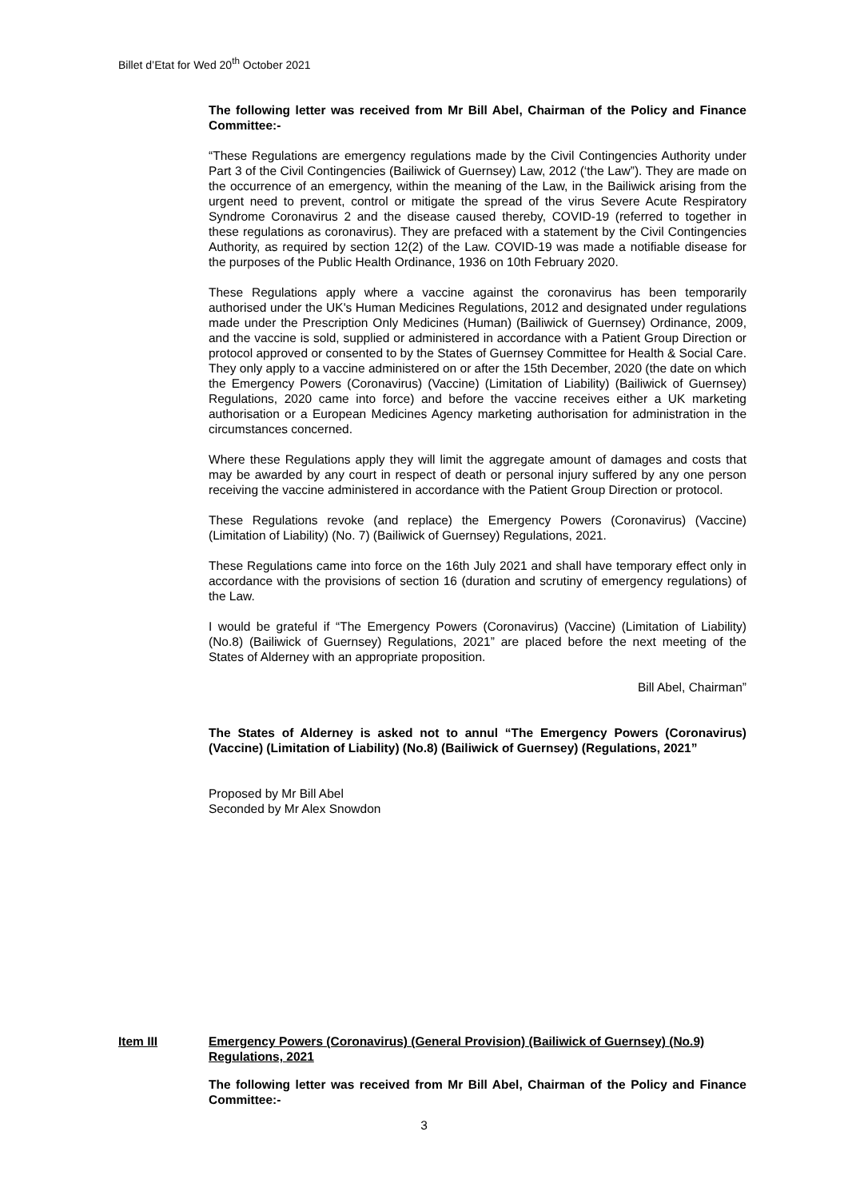Billet d’Etat for Wed 20<sup>th</sup> October 2021
The following letter was received from Mr Bill Abel, Chairman of the Policy and Finance Committee:-
“These Regulations are emergency regulations made by the Civil Contingencies Authority under Part 3 of the Civil Contingencies (Bailiwick of Guernsey) Law, 2012 (‘the Law”). They are made on the occurrence of an emergency, within the meaning of the Law, in the Bailiwick arising from the urgent need to prevent, control or mitigate the spread of the virus Severe Acute Respiratory Syndrome Coronavirus 2 and the disease caused thereby, COVID-19 (referred to together in these regulations as coronavirus). They are prefaced with a statement by the Civil Contingencies Authority, as required by section 12(2) of the Law. COVID-19 was made a notifiable disease for the purposes of the Public Health Ordinance, 1936 on 10th February 2020.
These Regulations apply where a vaccine against the coronavirus has been temporarily authorised under the UK's Human Medicines Regulations, 2012 and designated under regulations made under the Prescription Only Medicines (Human) (Bailiwick of Guernsey) Ordinance, 2009, and the vaccine is sold, supplied or administered in accordance with a Patient Group Direction or protocol approved or consented to by the States of Guernsey Committee for Health & Social Care. They only apply to a vaccine administered on or after the 15th December, 2020 (the date on which the Emergency Powers (Coronavirus) (Vaccine) (Limitation of Liability) (Bailiwick of Guernsey) Regulations, 2020 came into force) and before the vaccine receives either a UK marketing authorisation or a European Medicines Agency marketing authorisation for administration in the circumstances concerned.
Where these Regulations apply they will limit the aggregate amount of damages and costs that may be awarded by any court in respect of death or personal injury suffered by any one person receiving the vaccine administered in accordance with the Patient Group Direction or protocol.
These Regulations revoke (and replace) the Emergency Powers (Coronavirus) (Vaccine) (Limitation of Liability) (No. 7) (Bailiwick of Guernsey) Regulations, 2021.
These Regulations came into force on the 16th July 2021 and shall have temporary effect only in accordance with the provisions of section 16 (duration and scrutiny of emergency regulations) of the Law.
I would be grateful if “The Emergency Powers (Coronavirus) (Vaccine) (Limitation of Liability) (No.8) (Bailiwick of Guernsey) Regulations, 2021” are placed before the next meeting of the States of Alderney with an appropriate proposition.
Bill Abel, Chairman”
The States of Alderney is asked not to annul “The Emergency Powers (Coronavirus) (Vaccine) (Limitation of Liability) (No.8) (Bailiwick of Guernsey) (Regulations, 2021”
Proposed by Mr Bill Abel
Seconded by Mr Alex Snowdon
Item III Emergency Powers (Coronavirus) (General Provision) (Bailiwick of Guernsey) (No.9) Regulations, 2021
The following letter was received from Mr Bill Abel, Chairman of the Policy and Finance Committee:-
3